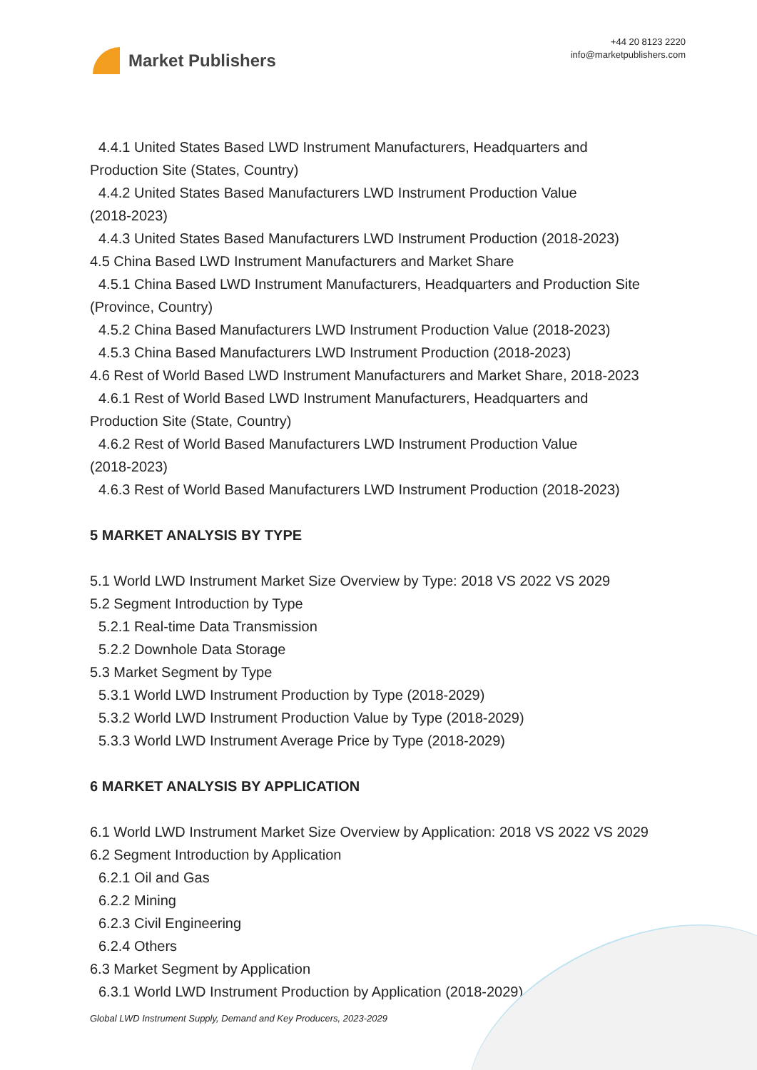Market Publishers
+44 20 8123 2220
info@marketpublishers.com
4.4.1 United States Based LWD Instrument Manufacturers, Headquarters and
Production Site (States, Country)
4.4.2 United States Based Manufacturers LWD Instrument Production Value
(2018-2023)
4.4.3 United States Based Manufacturers LWD Instrument Production (2018-2023)
4.5 China Based LWD Instrument Manufacturers and Market Share
4.5.1 China Based LWD Instrument Manufacturers, Headquarters and Production Site
(Province, Country)
4.5.2 China Based Manufacturers LWD Instrument Production Value (2018-2023)
4.5.3 China Based Manufacturers LWD Instrument Production (2018-2023)
4.6 Rest of World Based LWD Instrument Manufacturers and Market Share, 2018-2023
4.6.1 Rest of World Based LWD Instrument Manufacturers, Headquarters and
Production Site (State, Country)
4.6.2 Rest of World Based Manufacturers LWD Instrument Production Value
(2018-2023)
4.6.3 Rest of World Based Manufacturers LWD Instrument Production (2018-2023)
5 MARKET ANALYSIS BY TYPE
5.1 World LWD Instrument Market Size Overview by Type: 2018 VS 2022 VS 2029
5.2 Segment Introduction by Type
5.2.1 Real-time Data Transmission
5.2.2 Downhole Data Storage
5.3 Market Segment by Type
5.3.1 World LWD Instrument Production by Type (2018-2029)
5.3.2 World LWD Instrument Production Value by Type (2018-2029)
5.3.3 World LWD Instrument Average Price by Type (2018-2029)
6 MARKET ANALYSIS BY APPLICATION
6.1 World LWD Instrument Market Size Overview by Application: 2018 VS 2022 VS 2029
6.2 Segment Introduction by Application
6.2.1 Oil and Gas
6.2.2 Mining
6.2.3 Civil Engineering
6.2.4 Others
6.3 Market Segment by Application
6.3.1 World LWD Instrument Production by Application (2018-2029)
Global LWD Instrument Supply, Demand and Key Producers, 2023-2029